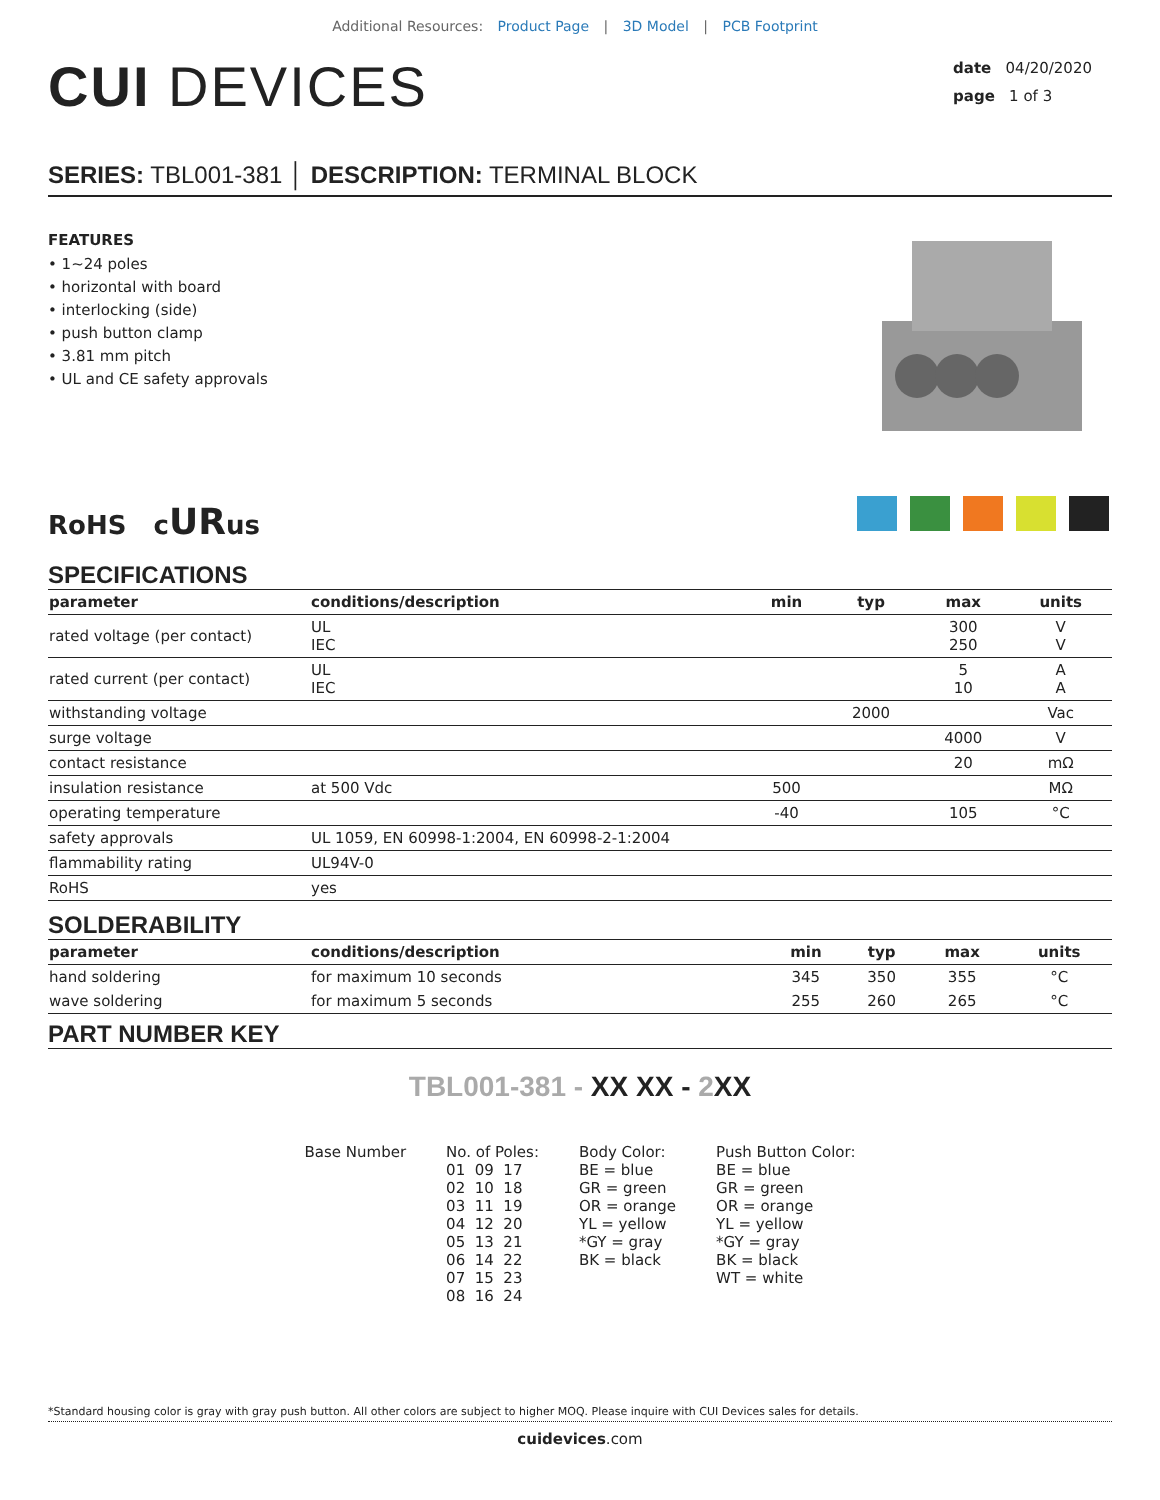Additional Resources: Product Page | 3D Model | PCB Footprint
CUI DEVICES
date 04/20/2020
page 1 of 3
SERIES: TBL001-381 │ DESCRIPTION: TERMINAL BLOCK
FEATURES
• 1~24 poles
• horizontal with board
• interlocking (side)
• push button clamp
• 3.81 mm pitch
• UL and CE safety approvals
RoHS cURus
SPECIFICATIONS
| parameter | conditions/description | min | typ | max | units |
| --- | --- | --- | --- | --- | --- |
| rated voltage (per contact) | UL IEC | | | 300 250 | V V |
| rated current (per contact) | UL IEC | | | 5 10 | A A |
| withstanding voltage | | | 2000 | | Vac |
| surge voltage | | | | 4000 | V |
| contact resistance | | | | 20 | mΩ |
| insulation resistance | at 500 Vdc | 500 | | | MΩ |
| operating temperature | | -40 | | 105 | °C |
| safety approvals | UL 1059, EN 60998-1:2004, EN 60998-2-1:2004 | | | | |
| flammability rating | UL94V-0 | | | | |
| RoHS | yes | | | | |
SOLDERABILITY
| parameter | conditions/description | min | typ | max | units |
| --- | --- | --- | --- | --- | --- |
| hand soldering | for maximum 10 seconds | 345 | 350 | 355 | °C |
| wave soldering | for maximum 5 seconds | 255 | 260 | 265 | °C |
PART NUMBER KEY
TBL001-381 - XX XX - 2 XX
Base Number
No. of Poles:
01  09  17
02  10  18
03  11  19
04  12  20
05  13  21
06  14  22
07  15  23
08  16  24
Body Color:
BE = blue
GR = green
OR = orange
YL = yellow
*GY = gray
BK = black
Push Button Color:
BE = blue
GR = green
OR = orange
YL = yellow
*GY = gray
BK = black
WT = white
*Standard housing color is gray with gray push button. All other colors are subject to higher MOQ. Please inquire with CUI Devices sales for details.
cuidevices.com